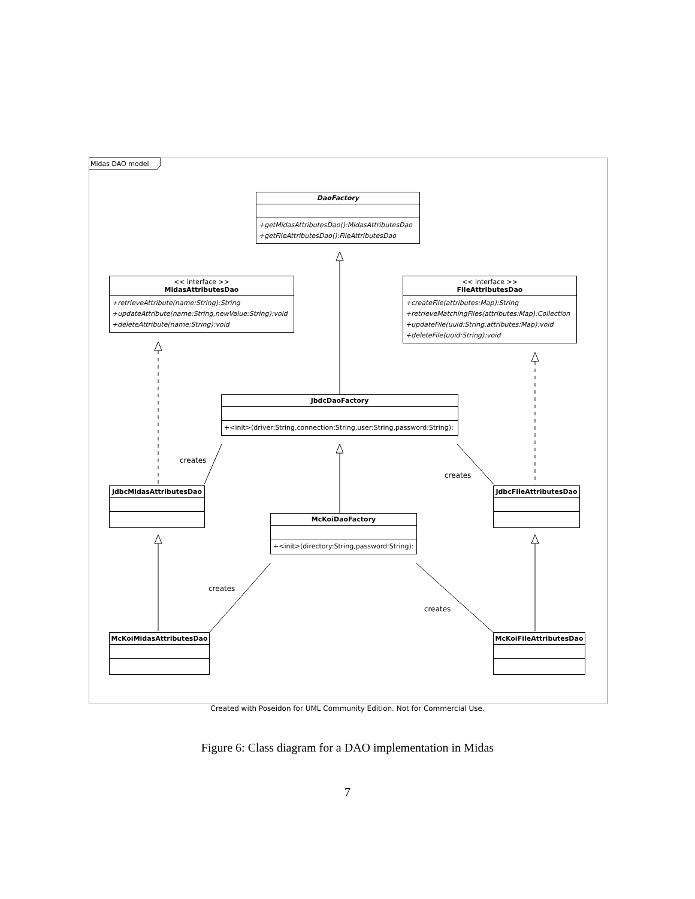Midas DAO model
DaoFactory
+getMidasAttributesDao():MidasAttributesDao
+getFileAttributesDao():FileAttributesDao
<< interface >>
MidasAttributesDao
+retrieveAttribute(name:String):String
+updateAttribute(name:String,newValue:String):void
+deleteAttribute(name:String):void
<< interface >>
FileAttributesDao
+createFile(attributes:Map):String
+retrieveMatchingFiles(attributes:Map):Collection
+updateFile(uuid:String,attributes:Map):void
+deleteFile(uuid:String):void
JbdcDaoFactory
+<init>(driver:String,connection:String,user:String,password:String):
creates
creates
JdbcMidasAttributesDao JdbcFileAttributesDao
McKoiDaoFactory
+<init>(directory:String,password:String):
creates
creates
McKoiMidasAttributesDao McKoiFileAttributesDao
Created with Poseidon for UML Community Edition. Not for Commercial Use.
Figure 6: Class diagram for a DAO implementation in Midas
7